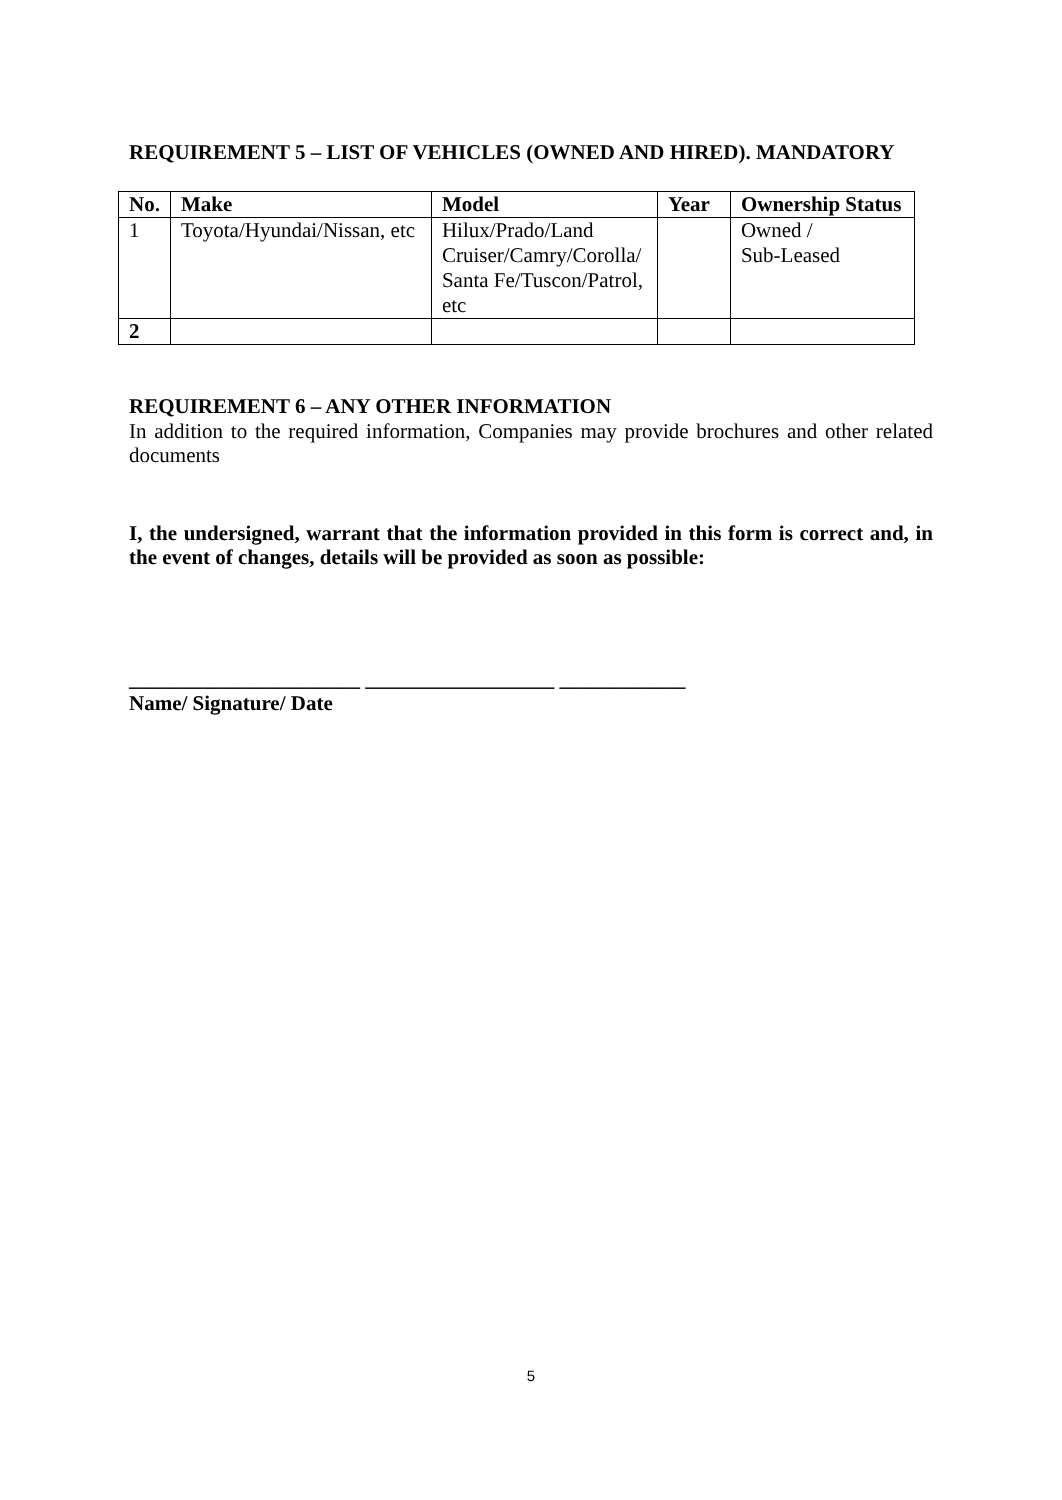REQUIREMENT 5 – LIST OF VEHICLES (OWNED AND HIRED). MANDATORY
| No. | Make | Model | Year | Ownership Status |
| --- | --- | --- | --- | --- |
| 1 | Toyota/Hyundai/Nissan, etc | Hilux/Prado/Land Cruiser/Camry/Corolla/ Santa Fe/Tuscon/Patrol, etc | | Owned / Sub-Leased |
| 2 | | | | |
REQUIREMENT 6 – ANY OTHER INFORMATION
In addition to the required information, Companies may provide brochures and other related documents
I, the undersigned, warrant that the information provided in this form is correct and, in the event of changes, details will be provided as soon as possible:
______________________ __________________ ____________
Name/ Signature/ Date
5